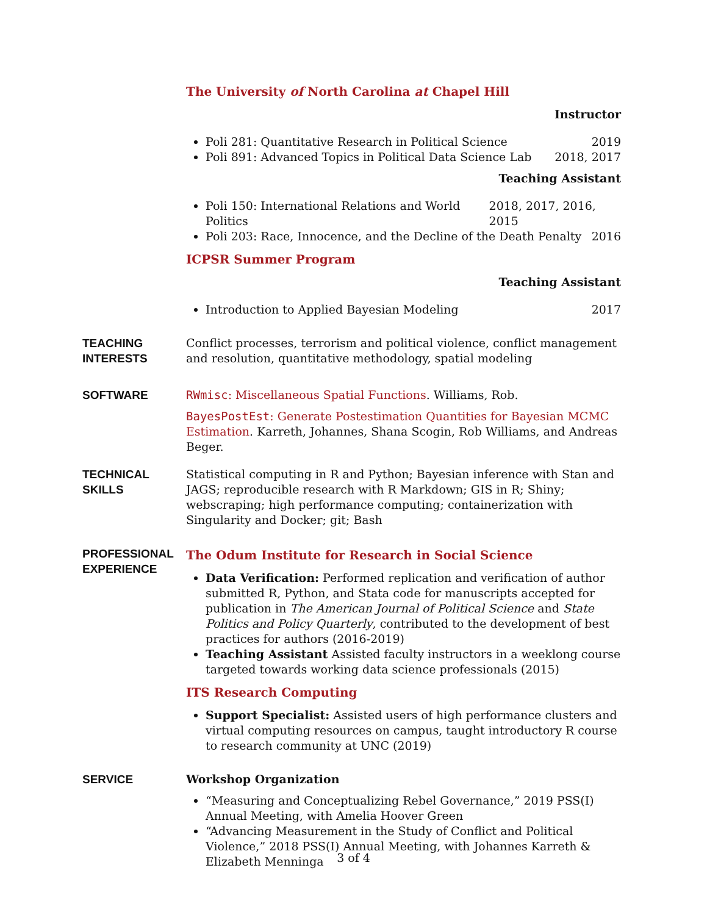The University of North Carolina at Chapel Hill
Instructor
Poli 281: Quantitative Research in Political Science 2019
Poli 891: Advanced Topics in Political Data Science Lab 2018, 2017
Teaching Assistant
Poli 150: International Relations and World Politics 2018, 2017, 2016, 2015
Poli 203: Race, Innocence, and the Decline of the Death Penalty 2016
ICPSR Summer Program
Teaching Assistant
Introduction to Applied Bayesian Modeling 2017
TEACHING
INTERESTS
Conflict processes, terrorism and political violence, conflict management and resolution, quantitative methodology, spatial modeling
SOFTWARE RWmisc: Miscellaneous Spatial Functions. Williams, Rob.
BayesPostEst: Generate Postestimation Quantities for Bayesian MCMC Estimation. Karreth, Johannes, Shana Scogin, Rob Williams, and Andreas Beger.
TECHNICAL
SKILLS
Statistical computing in R and Python; Bayesian inference with Stan and JAGS; reproducible research with R Markdown; GIS in R; Shiny; webscraping; high performance computing; containerization with Singularity and Docker; git; Bash
PROFESSIONAL
EXPERIENCE
The Odum Institute for Research in Social Science
Data Verification: Performed replication and verification of author submitted R, Python, and Stata code for manuscripts accepted for publication in The American Journal of Political Science and State Politics and Policy Quarterly, contributed to the development of best practices for authors (2016-2019)
Teaching Assistant Assisted faculty instructors in a weeklong course targeted towards working data science professionals (2015)
ITS Research Computing
Support Specialist: Assisted users of high performance clusters and virtual computing resources on campus, taught introductory R course to research community at UNC (2019)
SERVICE Workshop Organization
“Measuring and Conceptualizing Rebel Governance,” 2019 PSS(I) Annual Meeting, with Amelia Hoover Green
“Advancing Measurement in the Study of Conflict and Political Violence,” 2018 PSS(I) Annual Meeting, with Johannes Karreth & Elizabeth Menninga
3 of 4